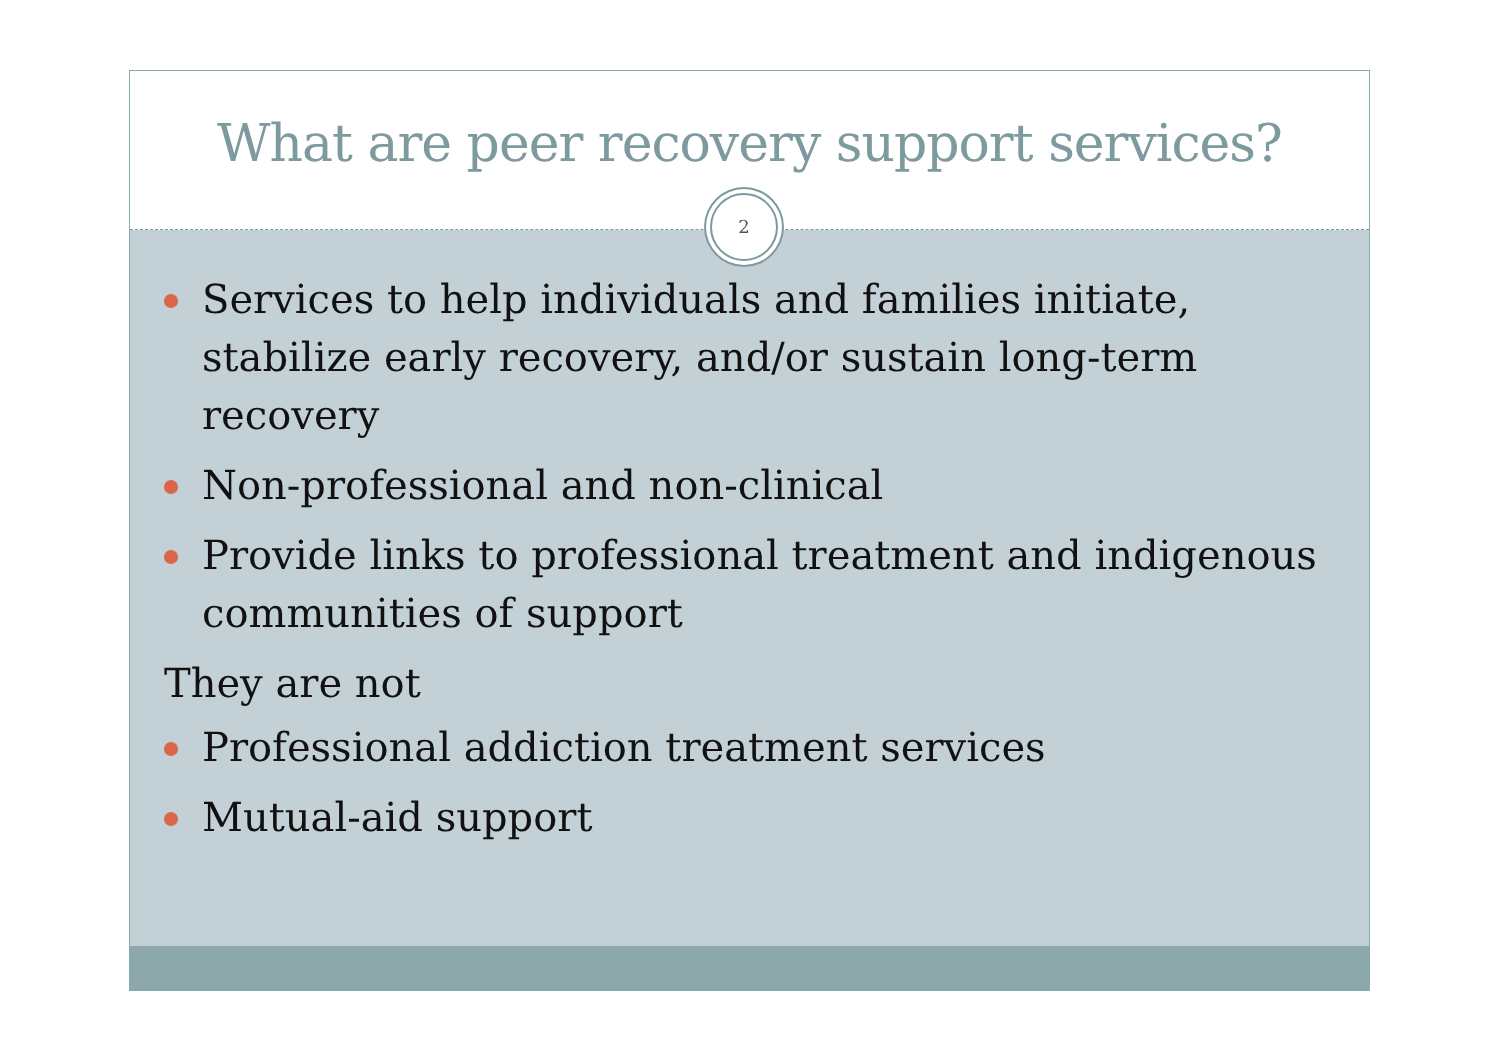What are peer recovery support services?
2
Services to help individuals and families initiate, stabilize early recovery, and/or sustain long-term recovery
Non-professional and non-clinical
Provide links to professional treatment and indigenous communities of support
They are not
Professional addiction treatment services
Mutual-aid support